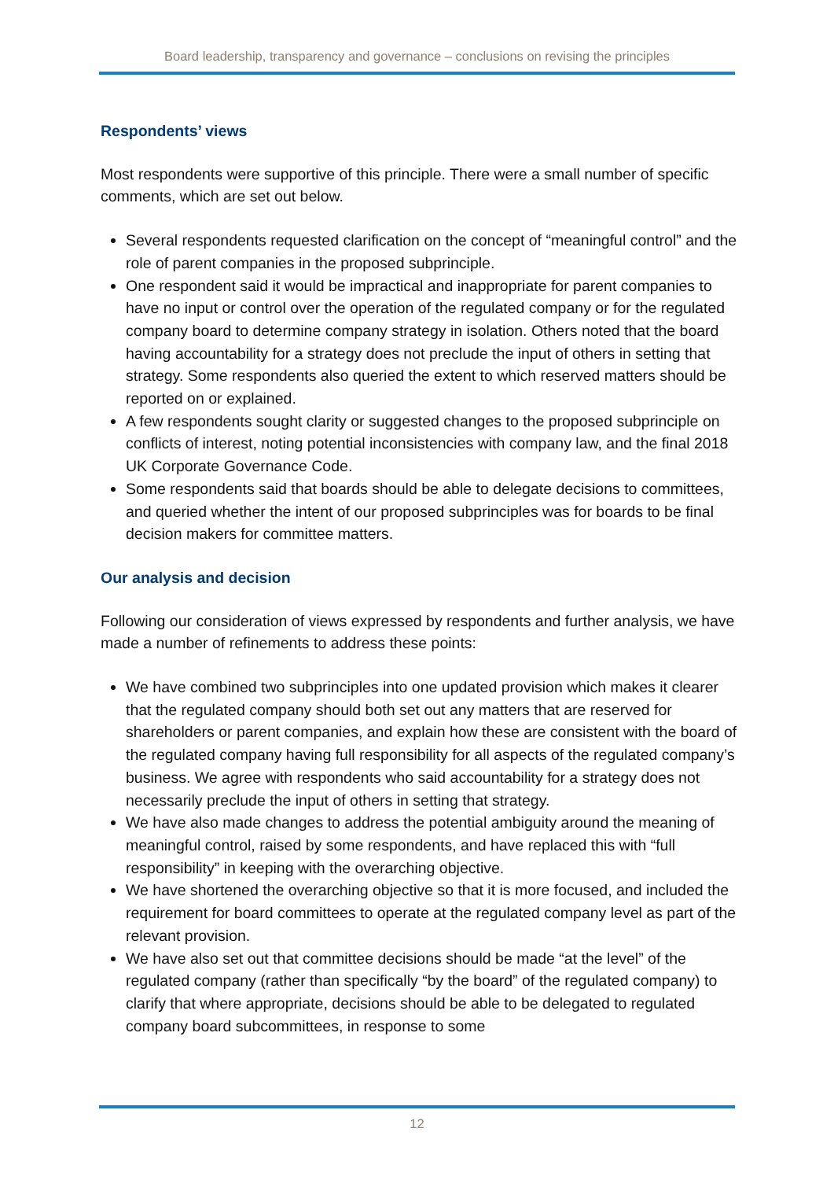Board leadership, transparency and governance – conclusions on revising the principles
Respondents’ views
Most respondents were supportive of this principle. There were a small number of specific comments, which are set out below.
Several respondents requested clarification on the concept of “meaningful control” and the role of parent companies in the proposed subprinciple.
One respondent said it would be impractical and inappropriate for parent companies to have no input or control over the operation of the regulated company or for the regulated company board to determine company strategy in isolation. Others noted that the board having accountability for a strategy does not preclude the input of others in setting that strategy. Some respondents also queried the extent to which reserved matters should be reported on or explained.
A few respondents sought clarity or suggested changes to the proposed subprinciple on conflicts of interest, noting potential inconsistencies with company law, and the final 2018 UK Corporate Governance Code.
Some respondents said that boards should be able to delegate decisions to committees, and queried whether the intent of our proposed subprinciples was for boards to be final decision makers for committee matters.
Our analysis and decision
Following our consideration of views expressed by respondents and further analysis, we have made a number of refinements to address these points:
We have combined two subprinciples into one updated provision which makes it clearer that the regulated company should both set out any matters that are reserved for shareholders or parent companies, and explain how these are consistent with the board of the regulated company having full responsibility for all aspects of the regulated company’s business. We agree with respondents who said accountability for a strategy does not necessarily preclude the input of others in setting that strategy.
We have also made changes to address the potential ambiguity around the meaning of meaningful control, raised by some respondents, and have replaced this with “full responsibility” in keeping with the overarching objective.
We have shortened the overarching objective so that it is more focused, and included the requirement for board committees to operate at the regulated company level as part of the relevant provision.
We have also set out that committee decisions should be made “at the level” of the regulated company (rather than specifically “by the board” of the regulated company) to clarify that where appropriate, decisions should be able to be delegated to regulated company board subcommittees, in response to some
12